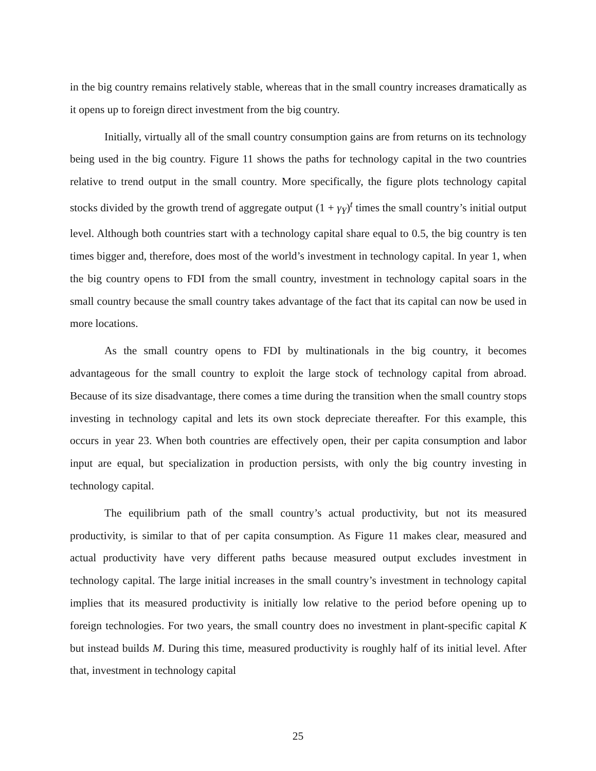in the big country remains relatively stable, whereas that in the small country increases dramatically as it opens up to foreign direct investment from the big country.
Initially, virtually all of the small country consumption gains are from returns on its technology being used in the big country. Figure 11 shows the paths for technology capital in the two countries relative to trend output in the small country. More specifically, the figure plots technology capital stocks divided by the growth trend of aggregate output (1 + γ<sub>Y</sub>)<sup>t</sup> times the small country’s initial output level. Although both countries start with a technology capital share equal to 0.5, the big country is ten times bigger and, therefore, does most of the world’s investment in technology capital. In year 1, when the big country opens to FDI from the small country, investment in technology capital soars in the small country because the small country takes advantage of the fact that its capital can now be used in more locations.
As the small country opens to FDI by multinationals in the big country, it becomes advantageous for the small country to exploit the large stock of technology capital from abroad. Because of its size disadvantage, there comes a time during the transition when the small country stops investing in technology capital and lets its own stock depreciate thereafter. For this example, this occurs in year 23. When both countries are effectively open, their per capita consumption and labor input are equal, but specialization in production persists, with only the big country investing in technology capital.
The equilibrium path of the small country’s actual productivity, but not its measured productivity, is similar to that of per capita consumption. As Figure 11 makes clear, measured and actual productivity have very different paths because measured output excludes investment in technology capital. The large initial increases in the small country’s investment in technology capital implies that its measured productivity is initially low relative to the period before opening up to foreign technologies. For two years, the small country does no investment in plant-specific capital K but instead builds M. During this time, measured productivity is roughly half of its initial level. After that, investment in technology capital
25